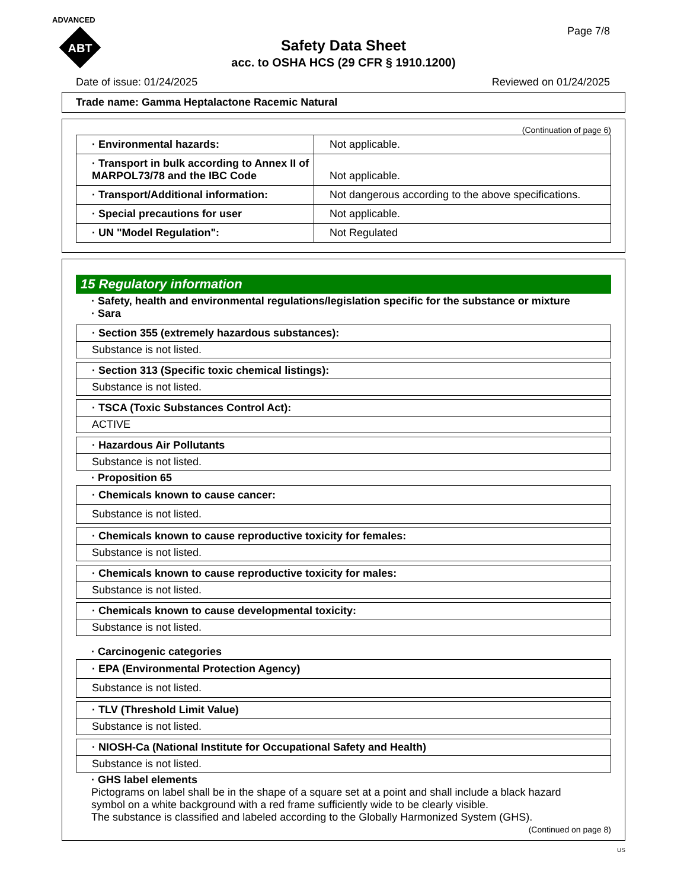ADVANCED
ABT
Page 7/8
Safety Data Sheet
acc. to OSHA HCS (29 CFR § 1910.1200)
Date of issue: 01/24/2025 Reviewed on 01/24/2025
Trade name: Gamma Heptalactone Racemic Natural
(Continuation of page 6)
| · Environmental hazards: | Not applicable. |
| · Transport in bulk according to Annex II of MARPOL73/78 and the IBC Code | Not applicable. |
| · Transport/Additional information: | Not dangerous according to the above specifications. |
| · Special precautions for user | Not applicable. |
| · UN "Model Regulation": | Not Regulated |
15 Regulatory information
· Safety, health and environmental regulations/legislation specific for the substance or mixture
· Sara
| · Section 355 (extremely hazardous substances): |
| Substance is not listed. |
| · Section 313 (Specific toxic chemical listings): |
| Substance is not listed. |
| · TSCA (Toxic Substances Control Act): |
| ACTIVE |
| · Hazardous Air Pollutants |
| Substance is not listed. |
· Proposition 65
| · Chemicals known to cause cancer: |
| Substance is not listed. |
| · Chemicals known to cause reproductive toxicity for females: |
| Substance is not listed. |
| · Chemicals known to cause reproductive toxicity for males: |
| Substance is not listed. |
| · Chemicals known to cause developmental toxicity: |
| Substance is not listed. |
· Carcinogenic categories
| · EPA (Environmental Protection Agency) |
| Substance is not listed. |
| · TLV (Threshold Limit Value) |
| Substance is not listed. |
| · NIOSH-Ca (National Institute for Occupational Safety and Health) |
| Substance is not listed. |
· GHS label elements
Pictograms on label shall be in the shape of a square set at a point and shall include a black hazard symbol on a white background with a red frame sufficiently wide to be clearly visible.
The substance is classified and labeled according to the Globally Harmonized System (GHS).
(Continued on page 8)
US